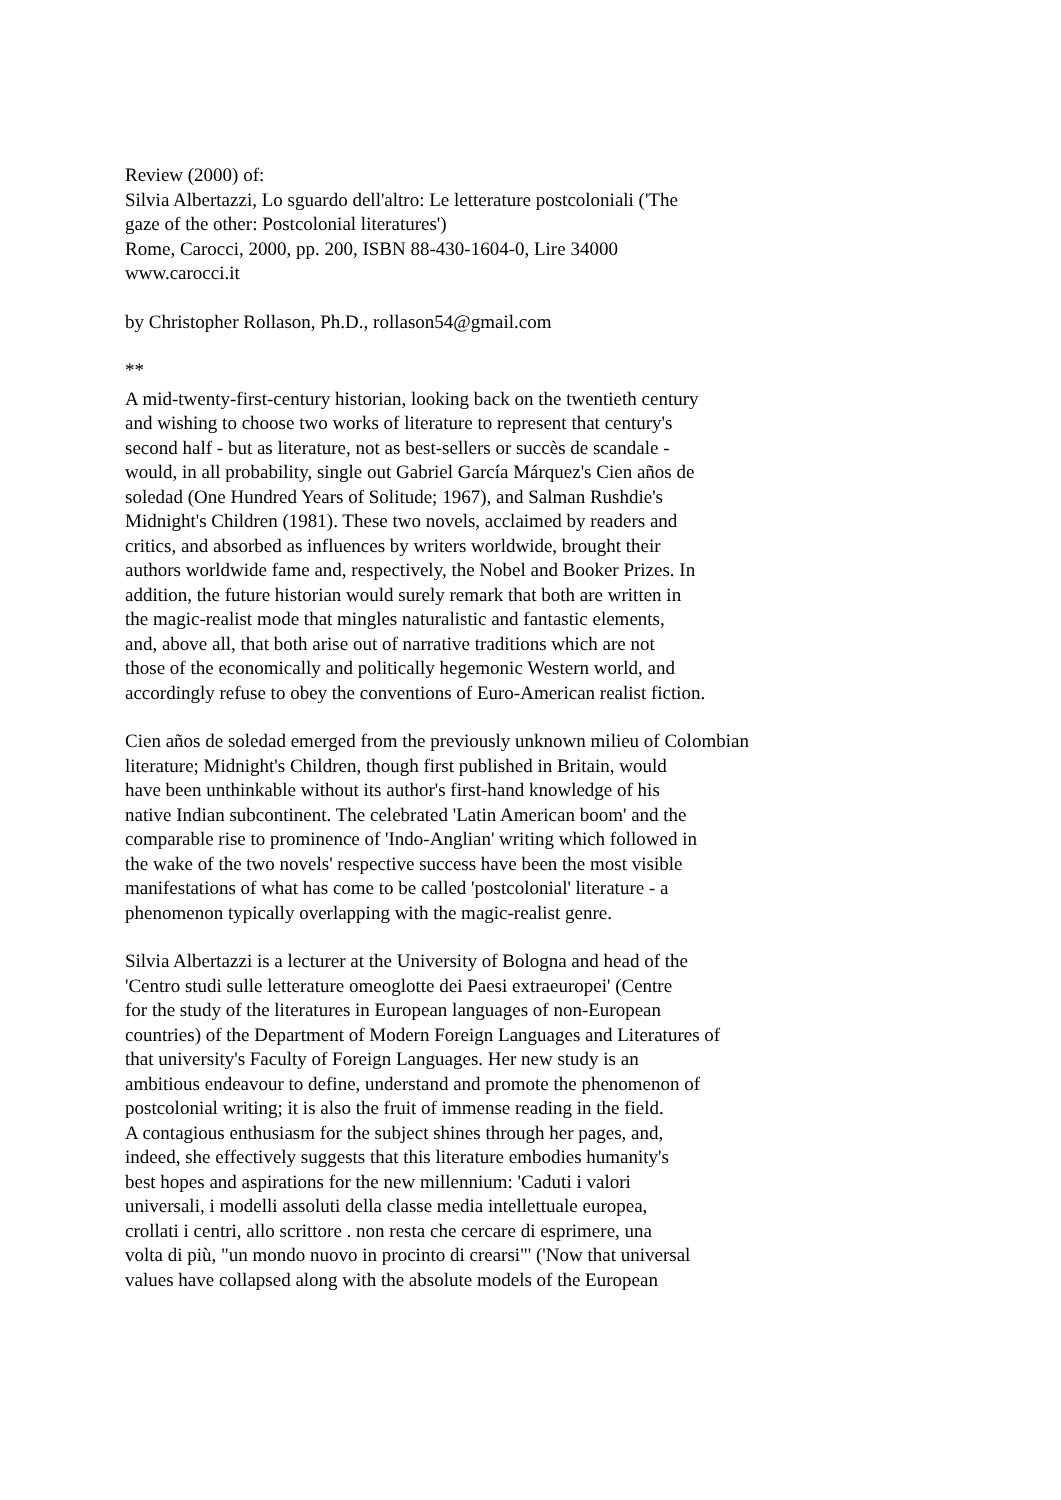Review (2000) of:
Silvia Albertazzi, Lo sguardo dell'altro: Le letterature postcoloniali ('The
gaze of the other: Postcolonial literatures')
Rome, Carocci, 2000, pp. 200, ISBN 88-430-1604-0, Lire 34000
www.carocci.it
by Christopher Rollason, Ph.D., rollason54@gmail.com
**
A mid-twenty-first-century historian, looking back on the twentieth century
and wishing to choose two works of literature to represent that century's
second half - but as literature, not as best-sellers or succès de scandale -
would, in all probability, single out Gabriel García Márquez's Cien años de
soledad (One Hundred Years of Solitude; 1967), and Salman Rushdie's
Midnight's Children (1981). These two novels, acclaimed by readers and
critics, and absorbed as influences by writers worldwide, brought their
authors worldwide fame and, respectively, the Nobel and Booker Prizes. In
addition, the future historian would surely remark that both are written in
the magic-realist mode that mingles naturalistic and fantastic elements,
and, above all, that both arise out of narrative traditions which are not
those of the economically and politically hegemonic Western world, and
accordingly refuse to obey the conventions of Euro-American realist fiction.
Cien años de soledad emerged from the previously unknown milieu of Colombian
literature; Midnight's Children, though first published in Britain, would
have been unthinkable without its author's first-hand knowledge of his
native Indian subcontinent. The celebrated 'Latin American boom' and the
comparable rise to prominence of 'Indo-Anglian' writing which followed in
the wake of the two novels' respective success have been the most visible
manifestations of what has come to be called 'postcolonial' literature - a
phenomenon typically overlapping with the magic-realist genre.
Silvia Albertazzi is a lecturer at the University of Bologna and head of the
'Centro studi sulle letterature omeoglotte dei Paesi extraeuropei' (Centre
for the study of the literatures in European languages of non-European
countries) of the Department of Modern Foreign Languages and Literatures of
that university's Faculty of Foreign Languages. Her new study is an
ambitious endeavour to define, understand and promote the phenomenon of
postcolonial writing; it is also the fruit of immense reading in the field.
A contagious enthusiasm for the subject shines through her pages, and,
indeed, she effectively suggests that this literature embodies humanity's
best hopes and aspirations for the new millennium: 'Caduti i valori
universali, i modelli assoluti della classe media intellettuale europea,
crollati i centri, allo scrittore . non resta che cercare di esprimere, una
volta di più, "un mondo nuovo in procinto di crearsi"' ('Now that universal
values have collapsed along with the absolute models of the European